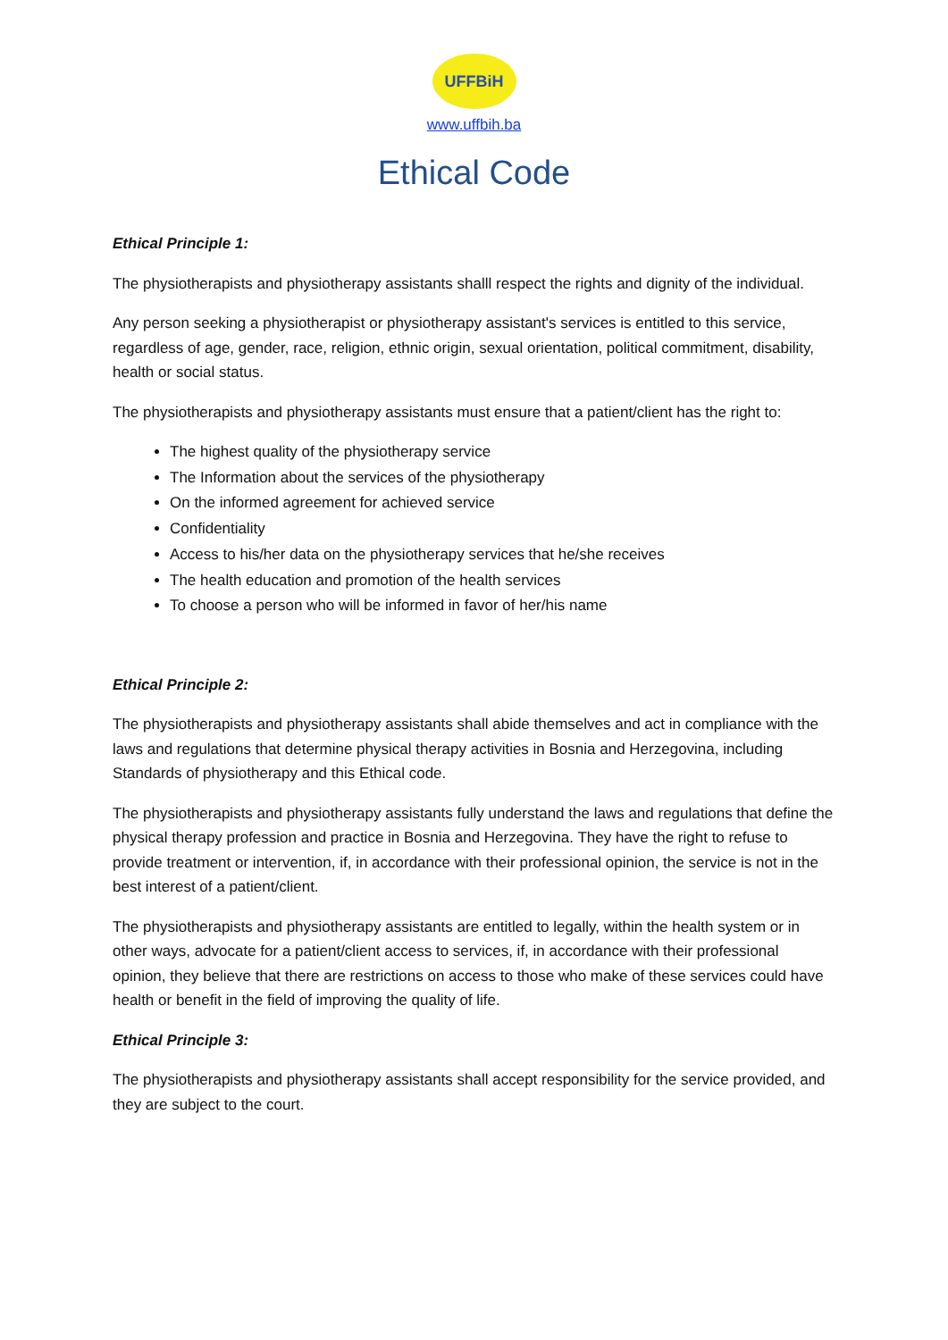UFFBiH
www.uffbih.ba
Ethical Code
Ethical Principle 1:
The physiotherapists and physiotherapy assistants shalll respect the rights and dignity of the individual.
Any person seeking a physiotherapist or physiotherapy assistant's services is entitled to this service, regardless of age, gender, race, religion, ethnic origin, sexual orientation, political commitment, disability, health or social status.
The physiotherapists and physiotherapy assistants must ensure that a patient/client has the right to:
The highest quality of the physiotherapy service
The Information about the services of the physiotherapy
On the informed agreement for achieved service
Confidentiality
Access to his/her data on the physiotherapy services that he/she receives
The health education and promotion of the health services
To choose a person who will be informed in favor of her/his name
Ethical Principle 2:
The physiotherapists and physiotherapy assistants shall abide themselves and act in compliance with the laws and regulations that determine physical therapy activities in Bosnia and Herzegovina, including Standards of physiotherapy and this Ethical code.
The physiotherapists and physiotherapy assistants fully understand the laws and regulations that define the physical therapy profession and practice in Bosnia and Herzegovina. They have the right to refuse to provide treatment or intervention, if, in accordance with their professional opinion, the service is not in the best interest of a patient/client.
The physiotherapists and physiotherapy assistants are entitled to legally, within the health system or in other ways, advocate for a patient/client access to services, if, in accordance with their professional opinion, they believe that there are restrictions on access to those who make of these services could have health or benefit in the field of improving the quality of life.
Ethical Principle 3:
The physiotherapists and physiotherapy assistants shall accept responsibility for the service provided, and they are subject to the court.